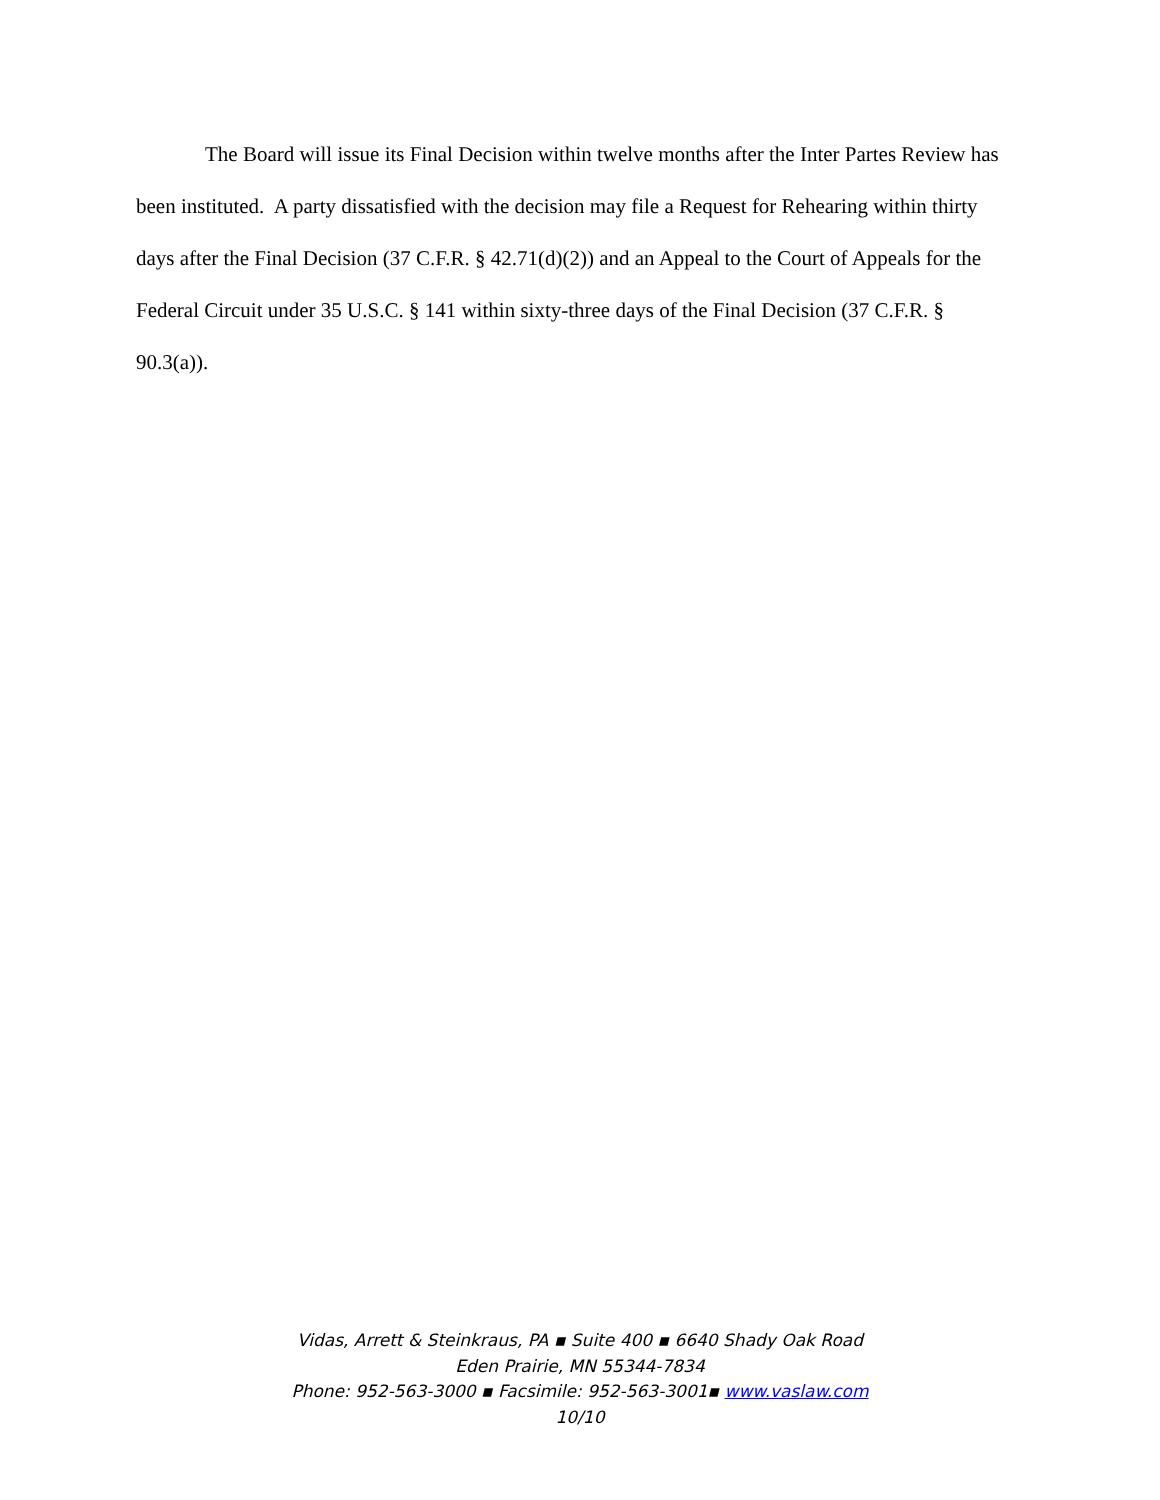The Board will issue its Final Decision within twelve months after the Inter Partes Review has been instituted. A party dissatisfied with the decision may file a Request for Rehearing within thirty days after the Final Decision (37 C.F.R. § 42.71(d)(2)) and an Appeal to the Court of Appeals for the Federal Circuit under 35 U.S.C. § 141 within sixty-three days of the Final Decision (37 C.F.R. § 90.3(a)).
Vidas, Arrett & Steinkraus, PA ▪ Suite 400 ▪ 6640 Shady Oak Road
Eden Prairie, MN 55344-7834
Phone: 952-563-3000 ▪ Facsimile: 952-563-3001▪ www.vaslaw.com
10/10